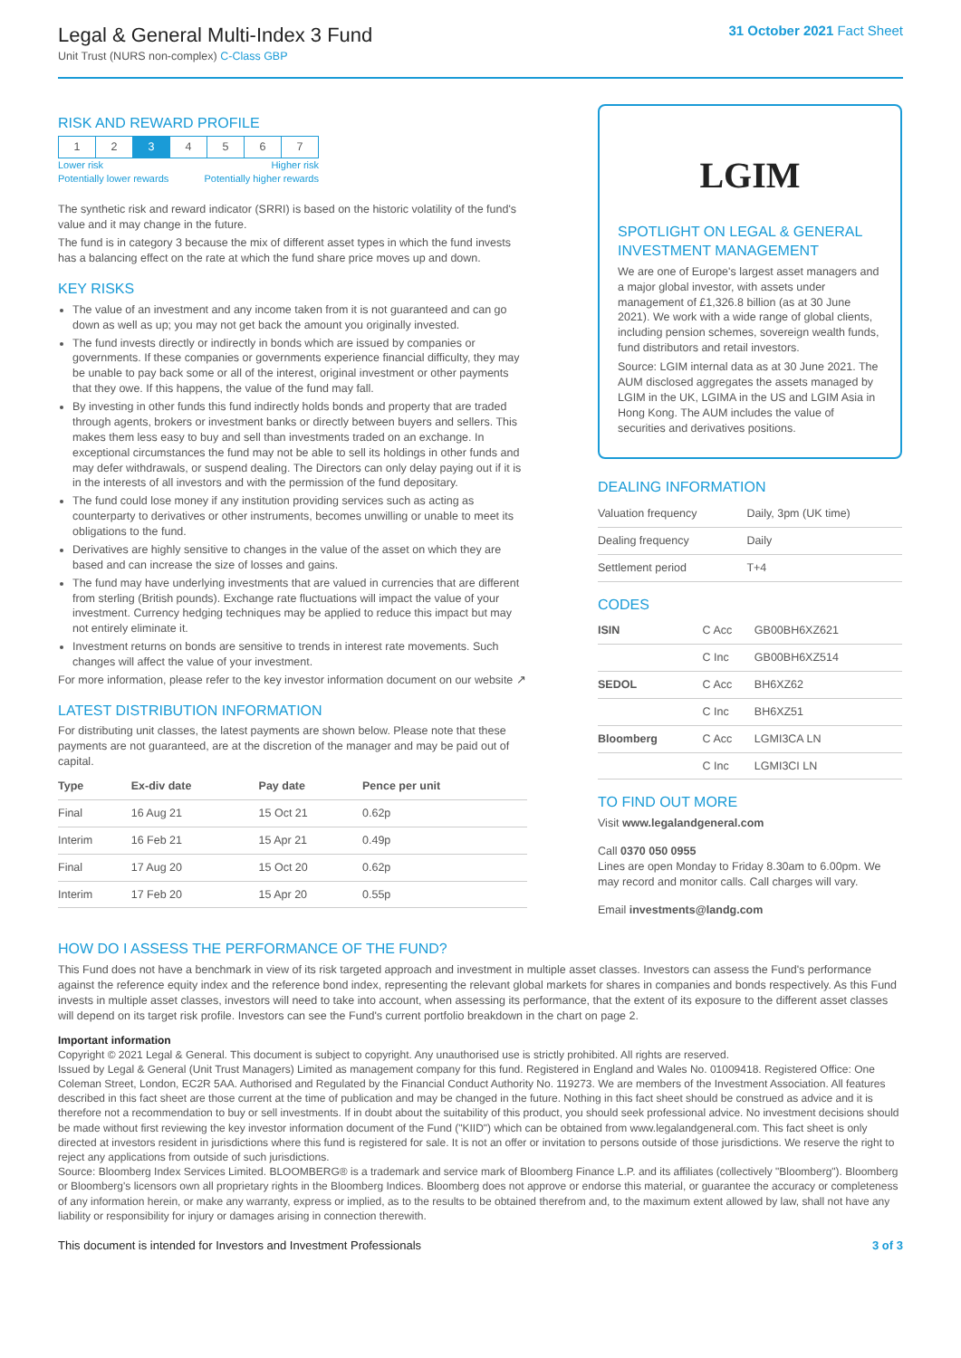Legal & General Multi-Index 3 Fund
Unit Trust (NURS non-complex) C-Class GBP
31 October 2021 Fact Sheet
RISK AND REWARD PROFILE
| 1 | 2 | 3 | 4 | 5 | 6 | 7 |
Lower risk Higher risk
Potentially lower rewards Potentially higher rewards
The synthetic risk and reward indicator (SRRI) is based on the historic volatility of the fund's value and it may change in the future.
The fund is in category 3 because the mix of different asset types in which the fund invests has a balancing effect on the rate at which the fund share price moves up and down.
KEY RISKS
The value of an investment and any income taken from it is not guaranteed and can go down as well as up; you may not get back the amount you originally invested.
The fund invests directly or indirectly in bonds which are issued by companies or governments. If these companies or governments experience financial difficulty, they may be unable to pay back some or all of the interest, original investment or other payments that they owe. If this happens, the value of the fund may fall.
By investing in other funds this fund indirectly holds bonds and property that are traded through agents, brokers or investment banks or directly between buyers and sellers. This makes them less easy to buy and sell than investments traded on an exchange. In exceptional circumstances the fund may not be able to sell its holdings in other funds and may defer withdrawals, or suspend dealing. The Directors can only delay paying out if it is in the interests of all investors and with the permission of the fund depositary.
The fund could lose money if any institution providing services such as acting as counterparty to derivatives or other instruments, becomes unwilling or unable to meet its obligations to the fund.
Derivatives are highly sensitive to changes in the value of the asset on which they are based and can increase the size of losses and gains.
The fund may have underlying investments that are valued in currencies that are different from sterling (British pounds). Exchange rate fluctuations will impact the value of your investment. Currency hedging techniques may be applied to reduce this impact but may not entirely eliminate it.
Investment returns on bonds are sensitive to trends in interest rate movements. Such changes will affect the value of your investment.
For more information, please refer to the key investor information document on our website ↗
LATEST DISTRIBUTION INFORMATION
For distributing unit classes, the latest payments are shown below. Please note that these payments are not guaranteed, are at the discretion of the manager and may be paid out of capital.
| Type | Ex-div date | Pay date | Pence per unit |
| --- | --- | --- | --- |
| Final | 16 Aug 21 | 15 Oct 21 | 0.62p |
| Interim | 16 Feb 21 | 15 Apr 21 | 0.49p |
| Final | 17 Aug 20 | 15 Oct 20 | 0.62p |
| Interim | 17 Feb 20 | 15 Apr 20 | 0.55p |
LGIM
SPOTLIGHT ON LEGAL & GENERAL INVESTMENT MANAGEMENT
We are one of Europe's largest asset managers and a major global investor, with assets under management of £1,326.8 billion (as at 30 June 2021). We work with a wide range of global clients, including pension schemes, sovereign wealth funds, fund distributors and retail investors.
Source: LGIM internal data as at 30 June 2021. The AUM disclosed aggregates the assets managed by LGIM in the UK, LGIMA in the US and LGIM Asia in Hong Kong. The AUM includes the value of securities and derivatives positions.
DEALING INFORMATION
| Valuation frequency | Daily, 3pm (UK time) |
| Dealing frequency | Daily |
| Settlement period | T+4 |
CODES
| ISIN | C Acc | GB00BH6XZ621 |
| | C Inc | GB00BH6XZ514 |
| SEDOL | C Acc | BH6XZ62 |
| | C Inc | BH6XZ51 |
| Bloomberg | C Acc | LGMI3CA LN |
| | C Inc | LGMI3CI LN |
TO FIND OUT MORE
Visit www.legalandgeneral.com
Call 0370 050 0955
Lines are open Monday to Friday 8.30am to 6.00pm. We may record and monitor calls. Call charges will vary.
Email investments@landg.com
HOW DO I ASSESS THE PERFORMANCE OF THE FUND?
This Fund does not have a benchmark in view of its risk targeted approach and investment in multiple asset classes. Investors can assess the Fund's performance against the reference equity index and the reference bond index, representing the relevant global markets for shares in companies and bonds respectively. As this Fund invests in multiple asset classes, investors will need to take into account, when assessing its performance, that the extent of its exposure to the different asset classes will depend on its target risk profile. Investors can see the Fund's current portfolio breakdown in the chart on page 2.
Important information
Copyright © 2021 Legal & General. This document is subject to copyright. Any unauthorised use is strictly prohibited. All rights are reserved.
Issued by Legal & General (Unit Trust Managers) Limited as management company for this fund. Registered in England and Wales No. 01009418. Registered Office: One Coleman Street, London, EC2R 5AA. Authorised and Regulated by the Financial Conduct Authority No. 119273. We are members of the Investment Association. All features described in this fact sheet are those current at the time of publication and may be changed in the future. Nothing in this fact sheet should be construed as advice and it is therefore not a recommendation to buy or sell investments. If in doubt about the suitability of this product, you should seek professional advice. No investment decisions should be made without first reviewing the key investor information document of the Fund ("KIID") which can be obtained from www.legalandgeneral.com. This fact sheet is only directed at investors resident in jurisdictions where this fund is registered for sale. It is not an offer or invitation to persons outside of those jurisdictions. We reserve the right to reject any applications from outside of such jurisdictions.
Source: Bloomberg Index Services Limited. BLOOMBERG® is a trademark and service mark of Bloomberg Finance L.P. and its affiliates (collectively "Bloomberg"). Bloomberg or Bloomberg's licensors own all proprietary rights in the Bloomberg Indices. Bloomberg does not approve or endorse this material, or guarantee the accuracy or completeness of any information herein, or make any warranty, express or implied, as to the results to be obtained therefrom and, to the maximum extent allowed by law, shall not have any liability or responsibility for injury or damages arising in connection therewith.
This document is intended for Investors and Investment Professionals 3 of 3